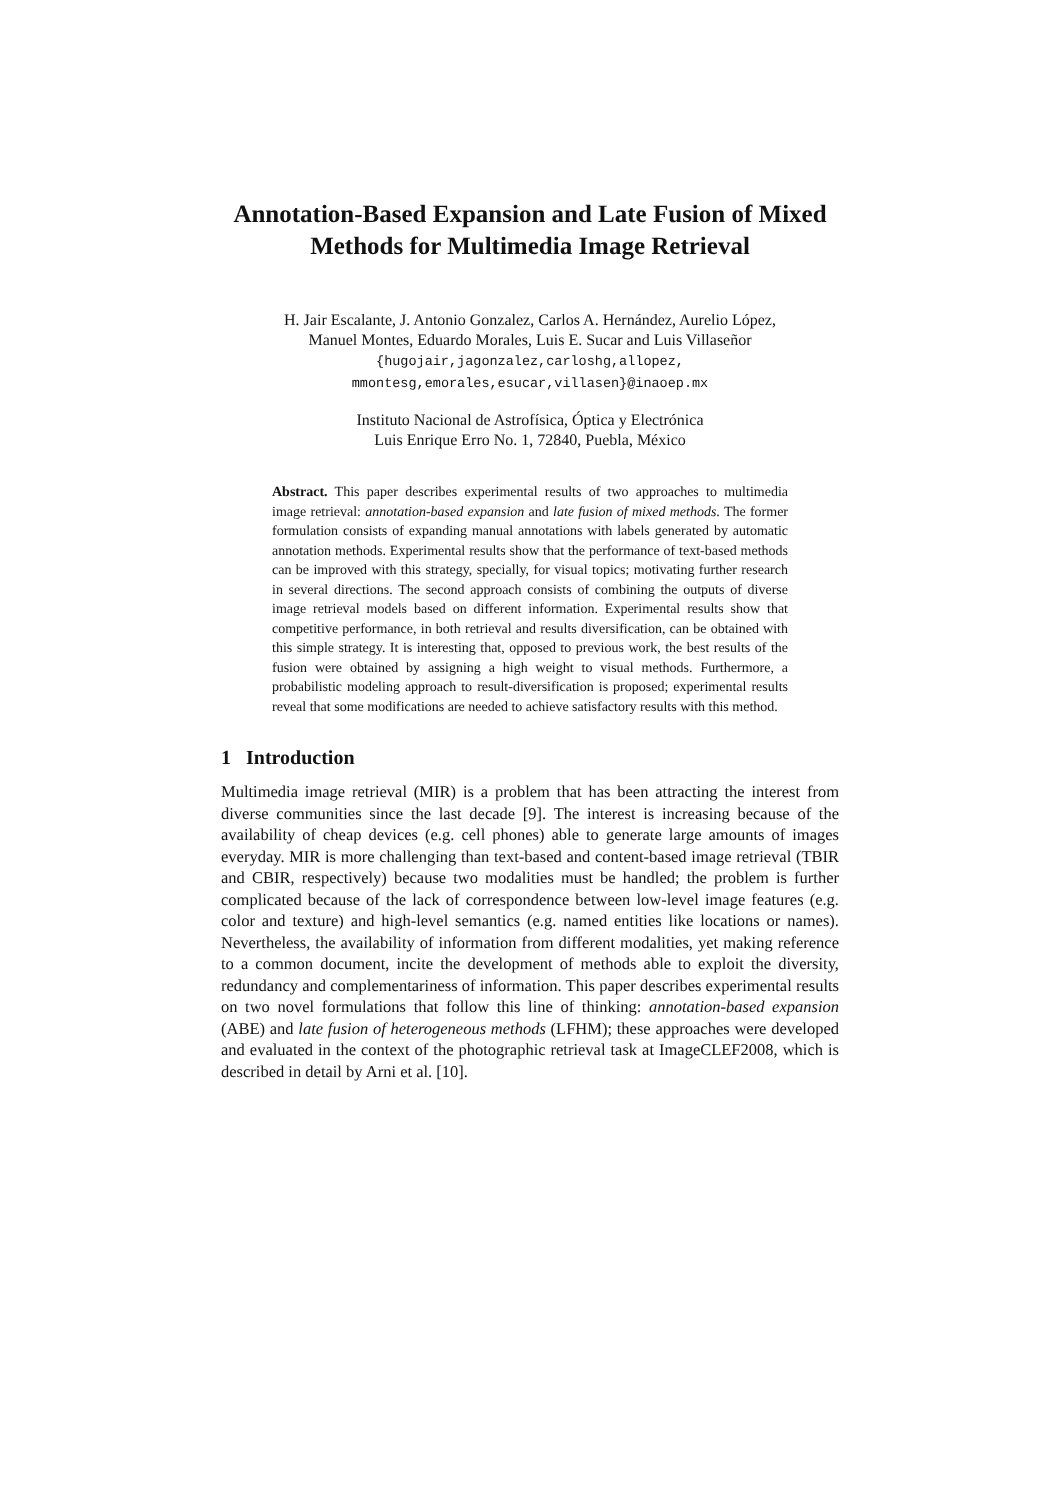Annotation-Based Expansion and Late Fusion of Mixed Methods for Multimedia Image Retrieval
H. Jair Escalante, J. Antonio Gonzalez, Carlos A. Hernández, Aurelio López,
Manuel Montes, Eduardo Morales, Luis E. Sucar and Luis Villaseñor
{hugojair,jagonzalez,carloshg,allopez,
mmontesg,emorales,esucar,villasen}@inaoep.mx
Instituto Nacional de Astrofísica, Óptica y Electrónica
Luis Enrique Erro No. 1, 72840, Puebla, México
Abstract. This paper describes experimental results of two approaches to multimedia image retrieval: annotation-based expansion and late fusion of mixed methods. The former formulation consists of expanding manual annotations with labels generated by automatic annotation methods. Experimental results show that the performance of text-based methods can be improved with this strategy, specially, for visual topics; motivating further research in several directions. The second approach consists of combining the outputs of diverse image retrieval models based on different information. Experimental results show that competitive performance, in both retrieval and results diversification, can be obtained with this simple strategy. It is interesting that, opposed to previous work, the best results of the fusion were obtained by assigning a high weight to visual methods. Furthermore, a probabilistic modeling approach to result-diversification is proposed; experimental results reveal that some modifications are needed to achieve satisfactory results with this method.
1 Introduction
Multimedia image retrieval (MIR) is a problem that has been attracting the interest from diverse communities since the last decade [9]. The interest is increasing because of the availability of cheap devices (e.g. cell phones) able to generate large amounts of images everyday. MIR is more challenging than text-based and content-based image retrieval (TBIR and CBIR, respectively) because two modalities must be handled; the problem is further complicated because of the lack of correspondence between low-level image features (e.g. color and texture) and high-level semantics (e.g. named entities like locations or names). Nevertheless, the availability of information from different modalities, yet making reference to a common document, incite the development of methods able to exploit the diversity, redundancy and complementariness of information. This paper describes experimental results on two novel formulations that follow this line of thinking: annotation-based expansion (ABE) and late fusion of heterogeneous methods (LFHM); these approaches were developed and evaluated in the context of the photographic retrieval task at ImageCLEF2008, which is described in detail by Arni et al. [10].